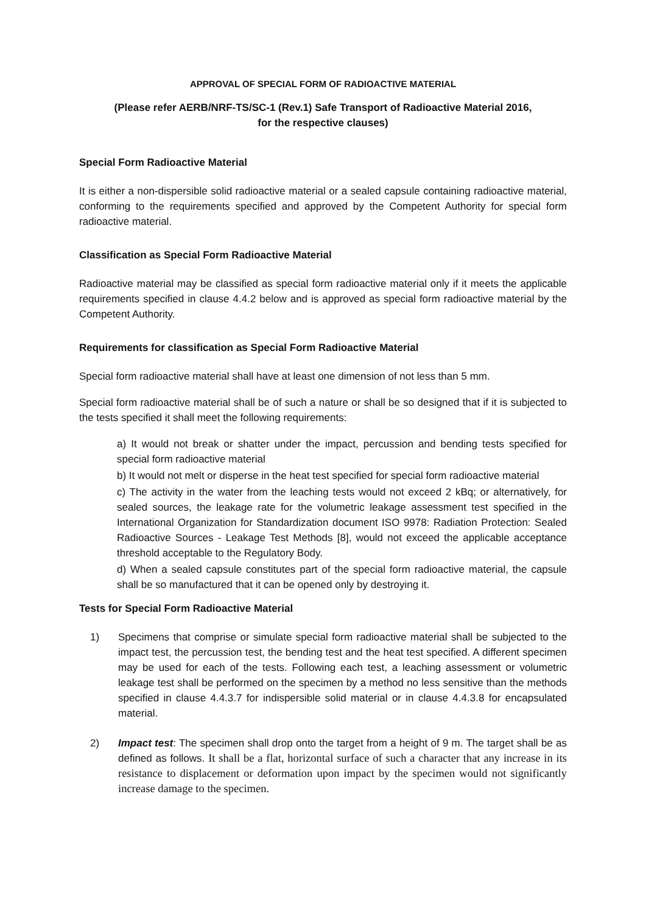APPROVAL OF SPECIAL FORM OF RADIOACTIVE MATERIAL
(Please refer AERB/NRF-TS/SC-1 (Rev.1) Safe Transport of Radioactive Material 2016,
for the respective clauses)
Special Form Radioactive Material
It is either a non-dispersible solid radioactive material or a sealed capsule containing radioactive material, conforming to the requirements specified and approved by the Competent Authority for special form radioactive material.
Classification as Special Form Radioactive Material
Radioactive material may be classified as special form radioactive material only if it meets the applicable requirements specified in clause 4.4.2 below and is approved as special form radioactive material by the Competent Authority.
Requirements for classification as Special Form Radioactive Material
Special form radioactive material shall have at least one dimension of not less than 5 mm.
Special form radioactive material shall be of such a nature or shall be so designed that if it is subjected to the tests specified it shall meet the following requirements:
a) It would not break or shatter under the impact, percussion and bending tests specified for special form radioactive material
b) It would not melt or disperse in the heat test specified for special form radioactive material
c) The activity in the water from the leaching tests would not exceed 2 kBq; or alternatively, for sealed sources, the leakage rate for the volumetric leakage assessment test specified in the International Organization for Standardization document ISO 9978: Radiation Protection: Sealed Radioactive Sources - Leakage Test Methods [8], would not exceed the applicable acceptance threshold acceptable to the Regulatory Body.
d) When a sealed capsule constitutes part of the special form radioactive material, the capsule shall be so manufactured that it can be opened only by destroying it.
Tests for Special Form Radioactive Material
1) Specimens that comprise or simulate special form radioactive material shall be subjected to the impact test, the percussion test, the bending test and the heat test specified. A different specimen may be used for each of the tests. Following each test, a leaching assessment or volumetric leakage test shall be performed on the specimen by a method no less sensitive than the methods specified in clause 4.4.3.7 for indispersible solid material or in clause 4.4.3.8 for encapsulated material.
2) Impact test: The specimen shall drop onto the target from a height of 9 m. The target shall be as defined as follows. It shall be a flat, horizontal surface of such a character that any increase in its resistance to displacement or deformation upon impact by the specimen would not significantly increase damage to the specimen.